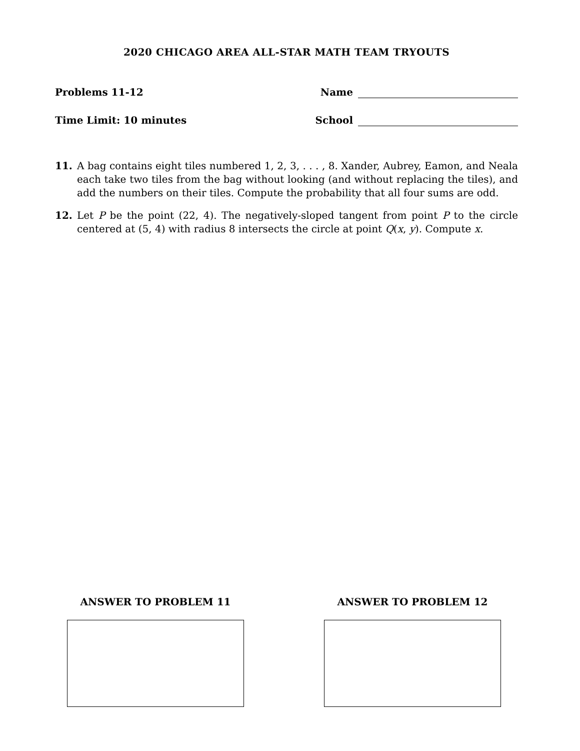2020 CHICAGO AREA ALL-STAR MATH TEAM TRYOUTS
Problems 11-12 Name
Time Limit: 10 minutes School
11. A bag contains eight tiles numbered 1, 2, 3, . . . , 8. Xander, Aubrey, Eamon, and Neala each take two tiles from the bag without looking (and without replacing the tiles), and add the numbers on their tiles. Compute the probability that all four sums are odd.
12. Let P be the point (22, 4). The negatively-sloped tangent from point P to the circle centered at (5, 4) with radius 8 intersects the circle at point Q(x, y). Compute x.
ANSWER TO PROBLEM 11 ANSWER TO PROBLEM 12